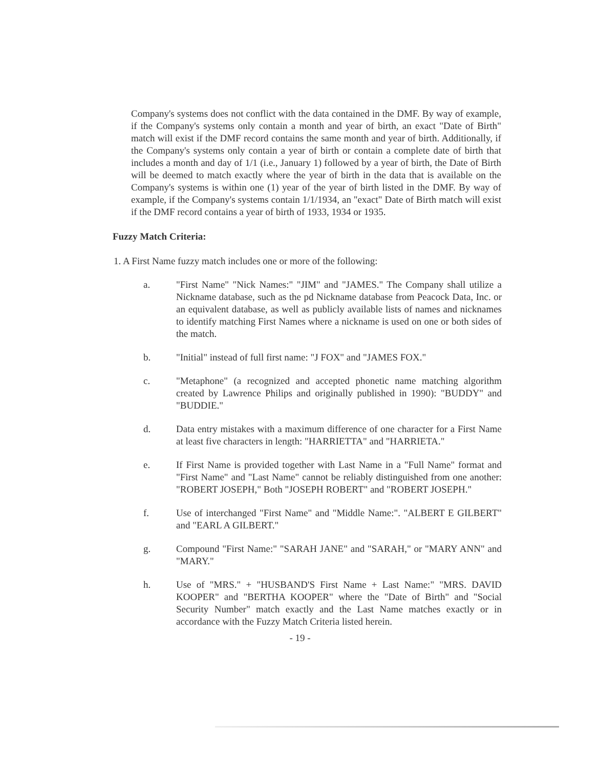Company's systems does not conflict with the data contained in the DMF. By way of example, if the Company's systems only contain a month and year of birth, an exact "Date of Birth" match will exist if the DMF record contains the same month and year of birth. Additionally, if the Company's systems only contain a year of birth or contain a complete date of birth that includes a month and day of 1/1 (i.e., January 1) followed by a year of birth, the Date of Birth will be deemed to match exactly where the year of birth in the data that is available on the Company's systems is within one (1) year of the year of birth listed in the DMF. By way of example, if the Company's systems contain 1/1/1934, an "exact" Date of Birth match will exist if the DMF record contains a year of birth of 1933, 1934 or 1935.
Fuzzy Match Criteria:
1. A First Name fuzzy match includes one or more of the following:
a. "First Name" "Nick Names:" "JIM" and "JAMES." The Company shall utilize a Nickname database, such as the pd Nickname database from Peacock Data, Inc. or an equivalent database, as well as publicly available lists of names and nicknames to identify matching First Names where a nickname is used on one or both sides of the match.
b. "Initial" instead of full first name: "J FOX" and "JAMES FOX."
c. "Metaphone" (a recognized and accepted phonetic name matching algorithm created by Lawrence Philips and originally published in 1990): "BUDDY" and "BUDDIE."
d. Data entry mistakes with a maximum difference of one character for a First Name at least five characters in length: "HARRIETTA" and "HARRIETA."
e. If First Name is provided together with Last Name in a "Full Name" format and "First Name" and "Last Name" cannot be reliably distinguished from one another: "ROBERT JOSEPH," Both "JOSEPH ROBERT" and "ROBERT JOSEPH."
f. Use of interchanged "First Name" and "Middle Name:". "ALBERT E GILBERT" and "EARL A GILBERT."
g. Compound "First Name:" "SARAH JANE" and "SARAH," or "MARY ANN" and "MARY."
h. Use of "MRS." + "HUSBAND'S First Name + Last Name:" "MRS. DAVID KOOPER" and "BERTHA KOOPER" where the "Date of Birth" and "Social Security Number" match exactly and the Last Name matches exactly or in accordance with the Fuzzy Match Criteria listed herein.
- 19 -